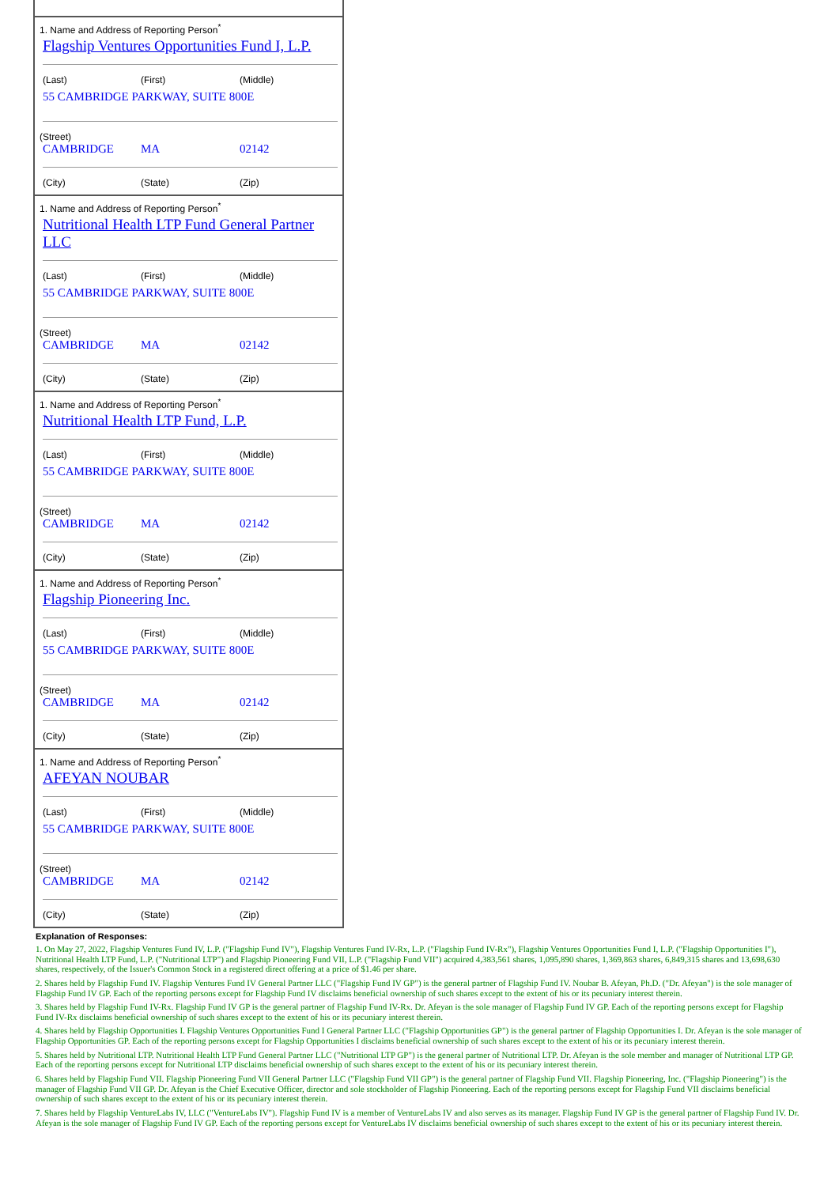1. Name and Address of Reporting Person<sup>*</sup>
Flagship Ventures Opportunities Fund I, L.P.
(Last) (First) (Middle)
55 CAMBRIDGE PARKWAY, SUITE 800E
(Street)
CAMBRIDGE MA 02142
(City) (State) (Zip)
1. Name and Address of Reporting Person<sup>*</sup>
Nutritional Health LTP Fund General Partner LLC
(Last) (First) (Middle)
55 CAMBRIDGE PARKWAY, SUITE 800E
(Street)
CAMBRIDGE MA 02142
(City) (State) (Zip)
1. Name and Address of Reporting Person<sup>*</sup>
Nutritional Health LTP Fund, L.P.
(Last) (First) (Middle)
55 CAMBRIDGE PARKWAY, SUITE 800E
(Street)
CAMBRIDGE MA 02142
(City) (State) (Zip)
1. Name and Address of Reporting Person<sup>*</sup>
Flagship Pioneering Inc.
(Last) (First) (Middle)
55 CAMBRIDGE PARKWAY, SUITE 800E
(Street)
CAMBRIDGE MA 02142
(City) (State) (Zip)
1. Name and Address of Reporting Person<sup>*</sup>
AFEYAN NOUBAR
(Last) (First) (Middle)
55 CAMBRIDGE PARKWAY, SUITE 800E
(Street)
CAMBRIDGE MA 02142
(City) (State) (Zip)
Explanation of Responses:
1. On May 27, 2022, Flagship Ventures Fund IV, L.P. ("Flagship Fund IV"), Flagship Ventures Fund IV-Rx, L.P. ("Flagship Fund IV-Rx"), Flagship Ventures Opportunities Fund I, L.P. ("Flagship Opportunities I"), Nutritional Health LTP Fund, L.P. ("Nutritional LTP") and Flagship Pioneering Fund VII, L.P. ("Flagship Fund VII") acquired 4,383,561 shares, 1,095,890 shares, 1,369,863 shares, 6,849,315 shares and 13,698,630 shares, respectively, of the Issuer's Common Stock in a registered direct offering at a price of $1.46 per share.
2. Shares held by Flagship Fund IV. Flagship Ventures Fund IV General Partner LLC ("Flagship Fund IV GP") is the general partner of Flagship Fund IV. Noubar B. Afeyan, Ph.D. ("Dr. Afeyan") is the sole manager of Flagship Fund IV GP. Each of the reporting persons except for Flagship Fund IV disclaims beneficial ownership of such shares except to the extent of his or its pecuniary interest therein.
3. Shares held by Flagship Fund IV-Rx. Flagship Fund IV GP is the general partner of Flagship Fund IV-Rx. Dr. Afeyan is the sole manager of Flagship Fund IV GP. Each of the reporting persons except for Flagship Fund IV-Rx disclaims beneficial ownership of such shares except to the extent of his or its pecuniary interest therein.
4. Shares held by Flagship Opportunities I. Flagship Ventures Opportunities Fund I General Partner LLC ("Flagship Opportunities GP") is the general partner of Flagship Opportunities I. Dr. Afeyan is the sole manager of Flagship Opportunities GP. Each of the reporting persons except for Flagship Opportunities I disclaims beneficial ownership of such shares except to the extent of his or its pecuniary interest therein.
5. Shares held by Nutritional LTP. Nutritional Health LTP Fund General Partner LLC ("Nutritional LTP GP") is the general partner of Nutritional LTP. Dr. Afeyan is the sole member and manager of Nutritional LTP GP. Each of the reporting persons except for Nutritional LTP disclaims beneficial ownership of such shares except to the extent of his or its pecuniary interest therein.
6. Shares held by Flagship Fund VII. Flagship Pioneering Fund VII General Partner LLC ("Flagship Fund VII GP") is the general partner of Flagship Fund VII. Flagship Pioneering, Inc. ("Flagship Pioneering") is the manager of Flagship Fund VII GP. Dr. Afeyan is the Chief Executive Officer, director and sole stockholder of Flagship Pioneering. Each of the reporting persons except for Flagship Fund VII disclaims beneficial ownership of such shares except to the extent of his or its pecuniary interest therein.
7. Shares held by Flagship VentureLabs IV, LLC ("VentureLabs IV"). Flagship Fund IV is a member of VentureLabs IV and also serves as its manager. Flagship Fund IV GP is the general partner of Flagship Fund IV. Dr. Afeyan is the sole manager of Flagship Fund IV GP. Each of the reporting persons except for VentureLabs IV disclaims beneficial ownership of such shares except to the extent of his or its pecuniary interest therein.